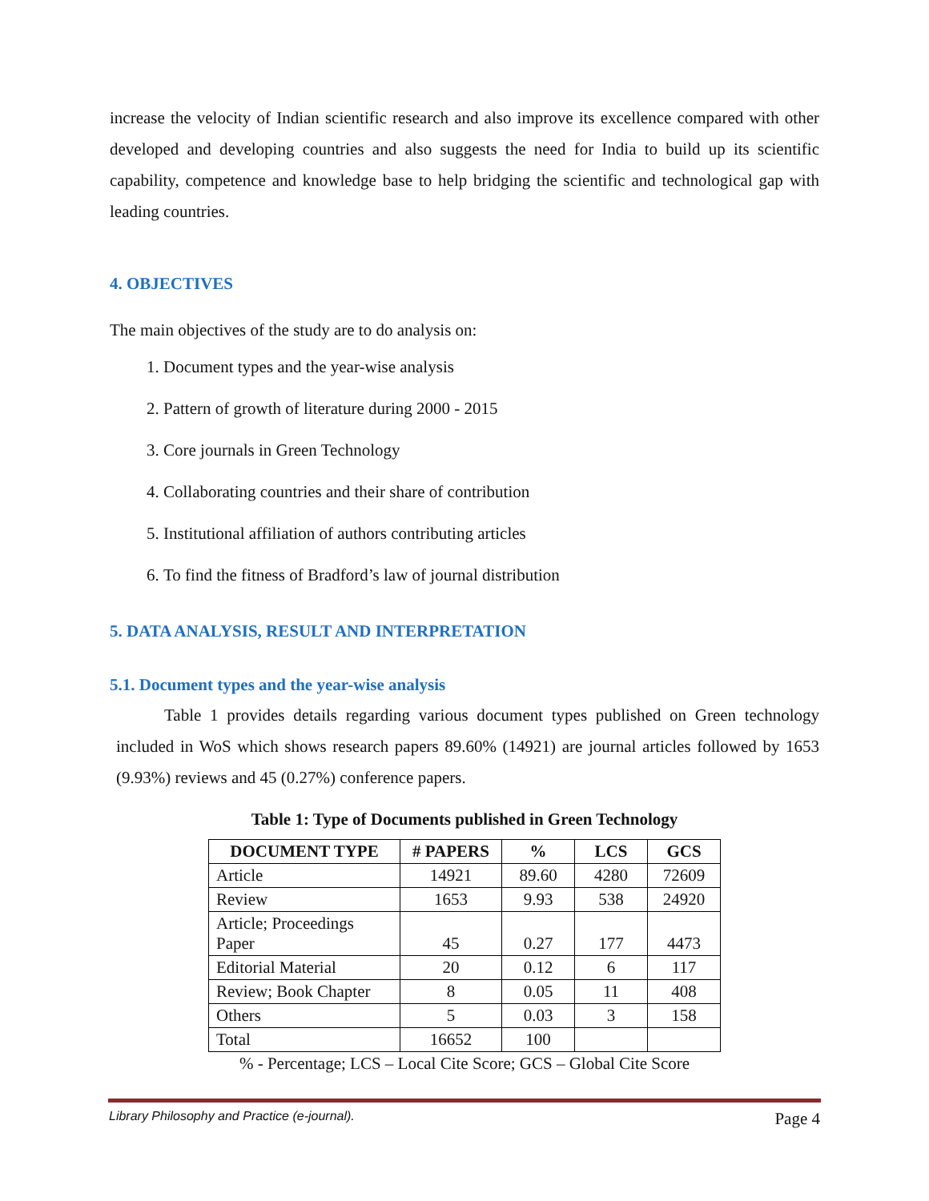increase the velocity of Indian scientific research and also improve its excellence compared with other developed and developing countries and also suggests the need for India to build up its scientific capability, competence and knowledge base to help bridging the scientific and technological gap with leading countries.
4. OBJECTIVES
The main objectives of the study are to do analysis on:
1. Document types and the year-wise analysis
2. Pattern of growth of literature during 2000 - 2015
3. Core journals in Green Technology
4. Collaborating countries and their share of contribution
5. Institutional affiliation of authors contributing articles
6. To find the fitness of Bradford’s law of journal distribution
5. DATA ANALYSIS, RESULT AND INTERPRETATION
5.1. Document types and the year-wise analysis
Table 1 provides details regarding various document types published on Green technology included in WoS which shows research papers 89.60% (14921) are journal articles followed by 1653 (9.93%) reviews and 45 (0.27%) conference papers.
Table 1: Type of Documents published in Green Technology
| DOCUMENT TYPE | # PAPERS | % | LCS | GCS |
| --- | --- | --- | --- | --- |
| Article | 14921 | 89.60 | 4280 | 72609 |
| Review | 1653 | 9.93 | 538 | 24920 |
| Article; Proceedings Paper | 45 | 0.27 | 177 | 4473 |
| Editorial Material | 20 | 0.12 | 6 | 117 |
| Review; Book Chapter | 8 | 0.05 | 11 | 408 |
| Others | 5 | 0.03 | 3 | 158 |
| Total | 16652 | 100 | | |
% - Percentage; LCS – Local Cite Score; GCS – Global Cite Score
Library Philosophy and Practice (e-journal). Page 4